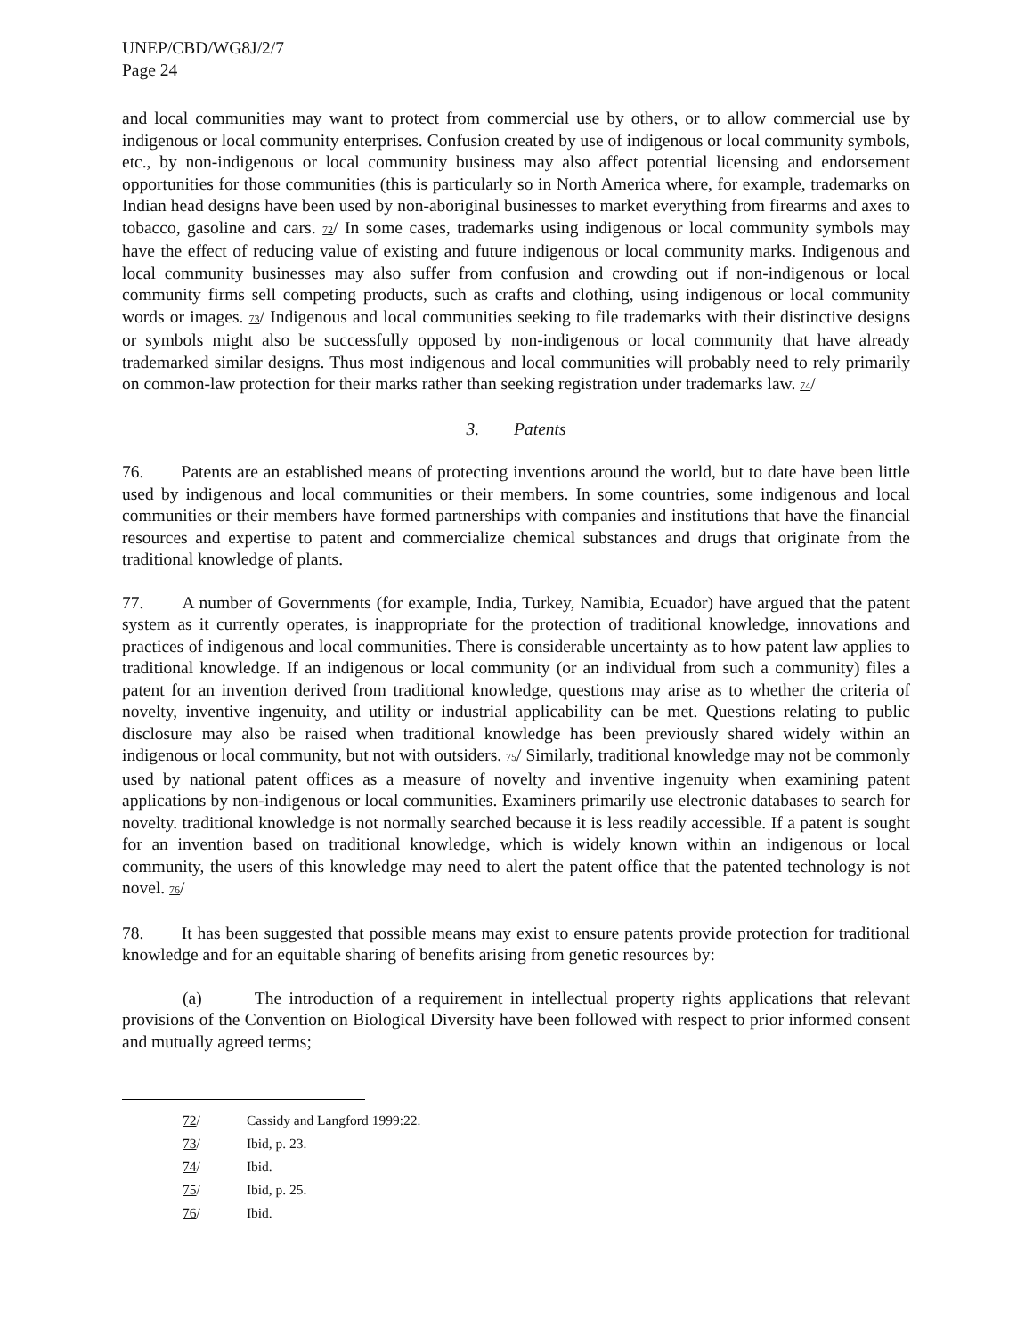UNEP/CBD/WG8J/2/7
Page 24
and local communities may want to protect from commercial use by others, or to allow commercial use by indigenous or local community enterprises. Confusion created by use of indigenous or local community symbols, etc., by non-indigenous or local community business may also affect potential licensing and endorsement opportunities for those communities (this is particularly so in North America where, for example, trademarks on Indian head designs have been used by non-aboriginal businesses to market everything from firearms and axes to tobacco, gasoline and cars. 72/ In some cases, trademarks using indigenous or local community symbols may have the effect of reducing value of existing and future indigenous or local community marks. Indigenous and local community businesses may also suffer from confusion and crowding out if non-indigenous or local community firms sell competing products, such as crafts and clothing, using indigenous or local community words or images. 73/ Indigenous and local communities seeking to file trademarks with their distinctive designs or symbols might also be successfully opposed by non-indigenous or local community that have already trademarked similar designs. Thus most indigenous and local communities will probably need to rely primarily on common-law protection for their marks rather than seeking registration under trademarks law. 74/
3. Patents
76. Patents are an established means of protecting inventions around the world, but to date have been little used by indigenous and local communities or their members. In some countries, some indigenous and local communities or their members have formed partnerships with companies and institutions that have the financial resources and expertise to patent and commercialize chemical substances and drugs that originate from the traditional knowledge of plants.
77. A number of Governments (for example, India, Turkey, Namibia, Ecuador) have argued that the patent system as it currently operates, is inappropriate for the protection of traditional knowledge, innovations and practices of indigenous and local communities. There is considerable uncertainty as to how patent law applies to traditional knowledge. If an indigenous or local community (or an individual from such a community) files a patent for an invention derived from traditional knowledge, questions may arise as to whether the criteria of novelty, inventive ingenuity, and utility or industrial applicability can be met. Questions relating to public disclosure may also be raised when traditional knowledge has been previously shared widely within an indigenous or local community, but not with outsiders. 75/ Similarly, traditional knowledge may not be commonly used by national patent offices as a measure of novelty and inventive ingenuity when examining patent applications by non-indigenous or local communities. Examiners primarily use electronic databases to search for novelty. traditional knowledge is not normally searched because it is less readily accessible. If a patent is sought for an invention based on traditional knowledge, which is widely known within an indigenous or local community, the users of this knowledge may need to alert the patent office that the patented technology is not novel. 76/
78. It has been suggested that possible means may exist to ensure patents provide protection for traditional knowledge and for an equitable sharing of benefits arising from genetic resources by:
(a) The introduction of a requirement in intellectual property rights applications that relevant provisions of the Convention on Biological Diversity have been followed with respect to prior informed consent and mutually agreed terms;
72/ Cassidy and Langford 1999:22.
73/ Ibid, p. 23.
74/ Ibid.
75/ Ibid, p. 25.
76/ Ibid.